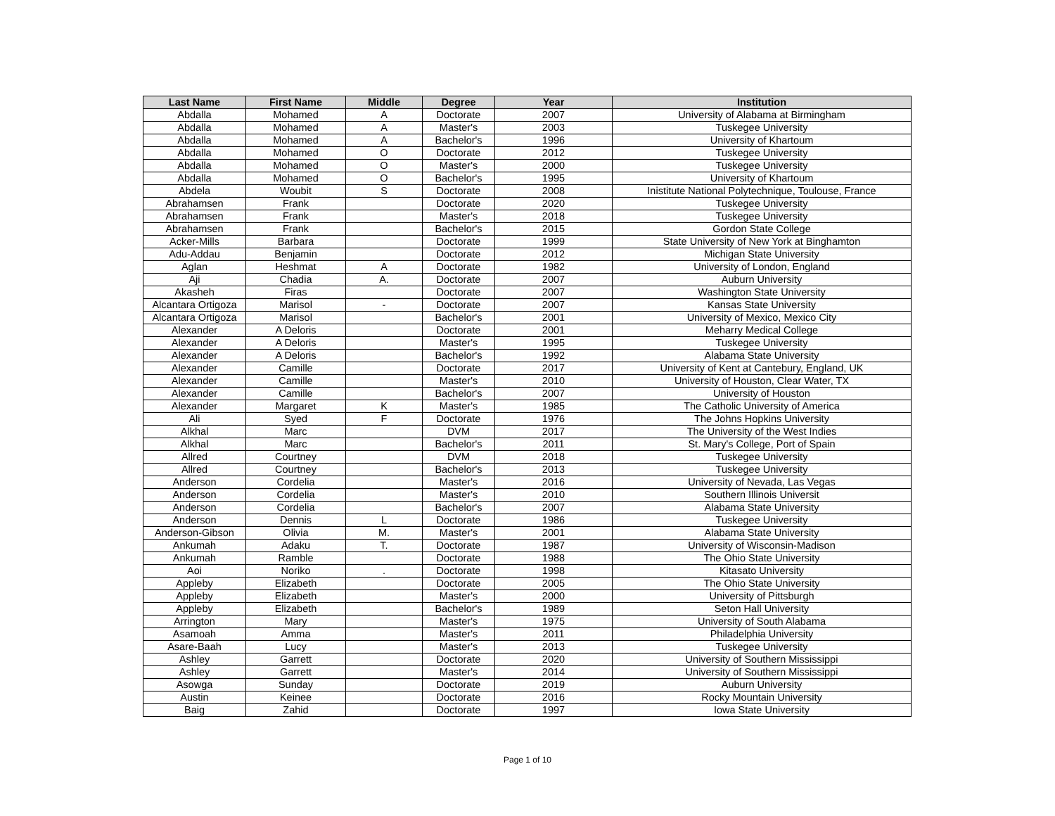| Last Name | First Name | Middle | Degree | Year | Institution |
| --- | --- | --- | --- | --- | --- |
| Abdalla | Mohamed | A | Doctorate | 2007 | University of Alabama at Birmingham |
| Abdalla | Mohamed | A | Master's | 2003 | Tuskegee University |
| Abdalla | Mohamed | A | Bachelor's | 1996 | University of Khartoum |
| Abdalla | Mohamed | O | Doctorate | 2012 | Tuskegee University |
| Abdalla | Mohamed | O | Master's | 2000 | Tuskegee University |
| Abdalla | Mohamed | O | Bachelor's | 1995 | University of Khartoum |
| Abdela | Woubit | S | Doctorate | 2008 | Inistitute National Polytechnique, Toulouse, France |
| Abrahamsen | Frank | | Doctorate | 2020 | Tuskegee University |
| Abrahamsen | Frank | | Master's | 2018 | Tuskegee University |
| Abrahamsen | Frank | | Bachelor's | 2015 | Gordon State College |
| Acker-Mills | Barbara | | Doctorate | 1999 | State University of New York at Binghamton |
| Adu-Addau | Benjamin | | Doctorate | 2012 | Michigan State University |
| Aglan | Heshmat | A | Doctorate | 1982 | University of London, England |
| Aji | Chadia | A. | Doctorate | 2007 | Auburn University |
| Akasheh | Firas | | Doctorate | 2007 | Washington State University |
| Alcantara Ortigoza | Marisol | - | Doctorate | 2007 | Kansas State University |
| Alcantara Ortigoza | Marisol | | Bachelor's | 2001 | University of Mexico, Mexico City |
| Alexander | A Deloris | | Doctorate | 2001 | Meharry Medical College |
| Alexander | A Deloris | | Master's | 1995 | Tuskegee University |
| Alexander | A Deloris | | Bachelor's | 1992 | Alabama State University |
| Alexander | Camille | | Doctorate | 2017 | University of Kent at Cantebury, England, UK |
| Alexander | Camille | | Master's | 2010 | University of Houston, Clear Water, TX |
| Alexander | Camille | | Bachelor's | 2007 | University of Houston |
| Alexander | Margaret | K | Master's | 1985 | The Catholic University of America |
| Ali | Syed | F | Doctorate | 1976 | The Johns Hopkins University |
| Alkhal | Marc | | DVM | 2017 | The University of the West Indies |
| Alkhal | Marc | | Bachelor's | 2011 | St. Mary's College, Port of Spain |
| Allred | Courtney | | DVM | 2018 | Tuskegee University |
| Allred | Courtney | | Bachelor's | 2013 | Tuskegee University |
| Anderson | Cordelia | | Master's | 2016 | University of Nevada, Las Vegas |
| Anderson | Cordelia | | Master's | 2010 | Southern Illinois Universit |
| Anderson | Cordelia | | Bachelor's | 2007 | Alabama State University |
| Anderson | Dennis | L | Doctorate | 1986 | Tuskegee University |
| Anderson-Gibson | Olivia | M. | Master's | 2001 | Alabama State University |
| Ankumah | Adaku | T. | Doctorate | 1987 | University of Wisconsin-Madison |
| Ankumah | Ramble | | Doctorate | 1988 | The Ohio State University |
| Aoi | Noriko | . | Doctorate | 1998 | Kitasato University |
| Appleby | Elizabeth | | Doctorate | 2005 | The Ohio State University |
| Appleby | Elizabeth | | Master's | 2000 | University of Pittsburgh |
| Appleby | Elizabeth | | Bachelor's | 1989 | Seton Hall University |
| Arrington | Mary | | Master's | 1975 | University of South Alabama |
| Asamoah | Amma | | Master's | 2011 | Philadelphia University |
| Asare-Baah | Lucy | | Master's | 2013 | Tuskegee University |
| Ashley | Garrett | | Doctorate | 2020 | University of Southern Mississippi |
| Ashley | Garrett | | Master's | 2014 | University of Southern Mississippi |
| Asowga | Sunday | | Doctorate | 2019 | Auburn University |
| Austin | Keinee | | Doctorate | 2016 | Rocky Mountain University |
| Baig | Zahid | | Doctorate | 1997 | Iowa State University |
Page 1 of 10